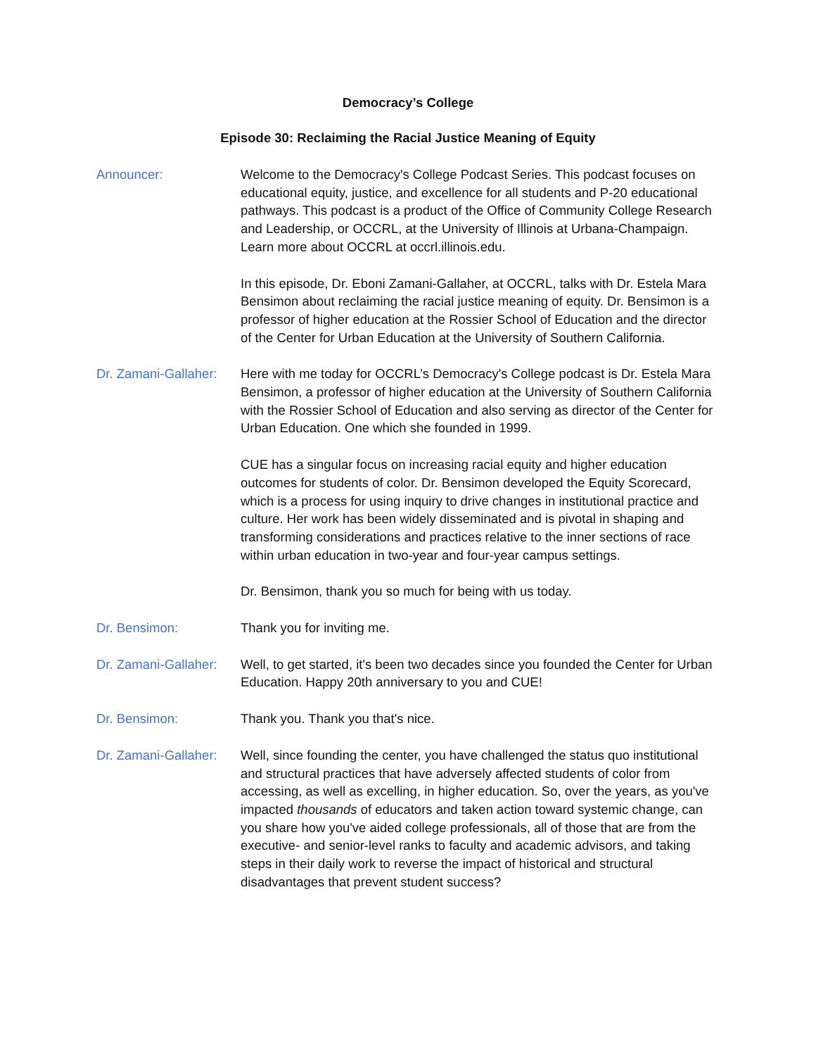Democracy’s College
Episode 30: Reclaiming the Racial Justice Meaning of Equity
Announcer: Welcome to the Democracy's College Podcast Series. This podcast focuses on educational equity, justice, and excellence for all students and P-20 educational pathways. This podcast is a product of the Office of Community College Research and Leadership, or OCCRL, at the University of Illinois at Urbana-Champaign. Learn more about OCCRL at occrl.illinois.edu.
In this episode, Dr. Eboni Zamani-Gallaher, at OCCRL, talks with Dr. Estela Mara Bensimon about reclaiming the racial justice meaning of equity. Dr. Bensimon is a professor of higher education at the Rossier School of Education and the director of the Center for Urban Education at the University of Southern California.
Dr. Zamani-Gallaher:
Here with me today for OCCRL’s Democracy's College podcast is Dr. Estela Mara Bensimon, a professor of higher education at the University of Southern California with the Rossier School of Education and also serving as director of the Center for Urban Education. One which she founded in 1999.
CUE has a singular focus on increasing racial equity and higher education outcomes for students of color. Dr. Bensimon developed the Equity Scorecard, which is a process for using inquiry to drive changes in institutional practice and culture. Her work has been widely disseminated and is pivotal in shaping and transforming considerations and practices relative to the inner sections of race within urban education in two-year and four-year campus settings.
Dr. Bensimon, thank you so much for being with us today.
Dr. Bensimon: Thank you for inviting me.
Dr. Zamani-Gallaher:
Well, to get started, it's been two decades since you founded the Center for Urban Education. Happy 20th anniversary to you and CUE!
Dr. Bensimon: Thank you. Thank you that's nice.
Dr. Zamani-Gallaher:
Well, since founding the center, you have challenged the status quo institutional and structural practices that have adversely affected students of color from accessing, as well as excelling, in higher education. So, over the years, as you've impacted thousands of educators and taken action toward systemic change, can you share how you've aided college professionals, all of those that are from the executive- and senior-level ranks to faculty and academic advisors, and taking steps in their daily work to reverse the impact of historical and structural disadvantages that prevent student success?